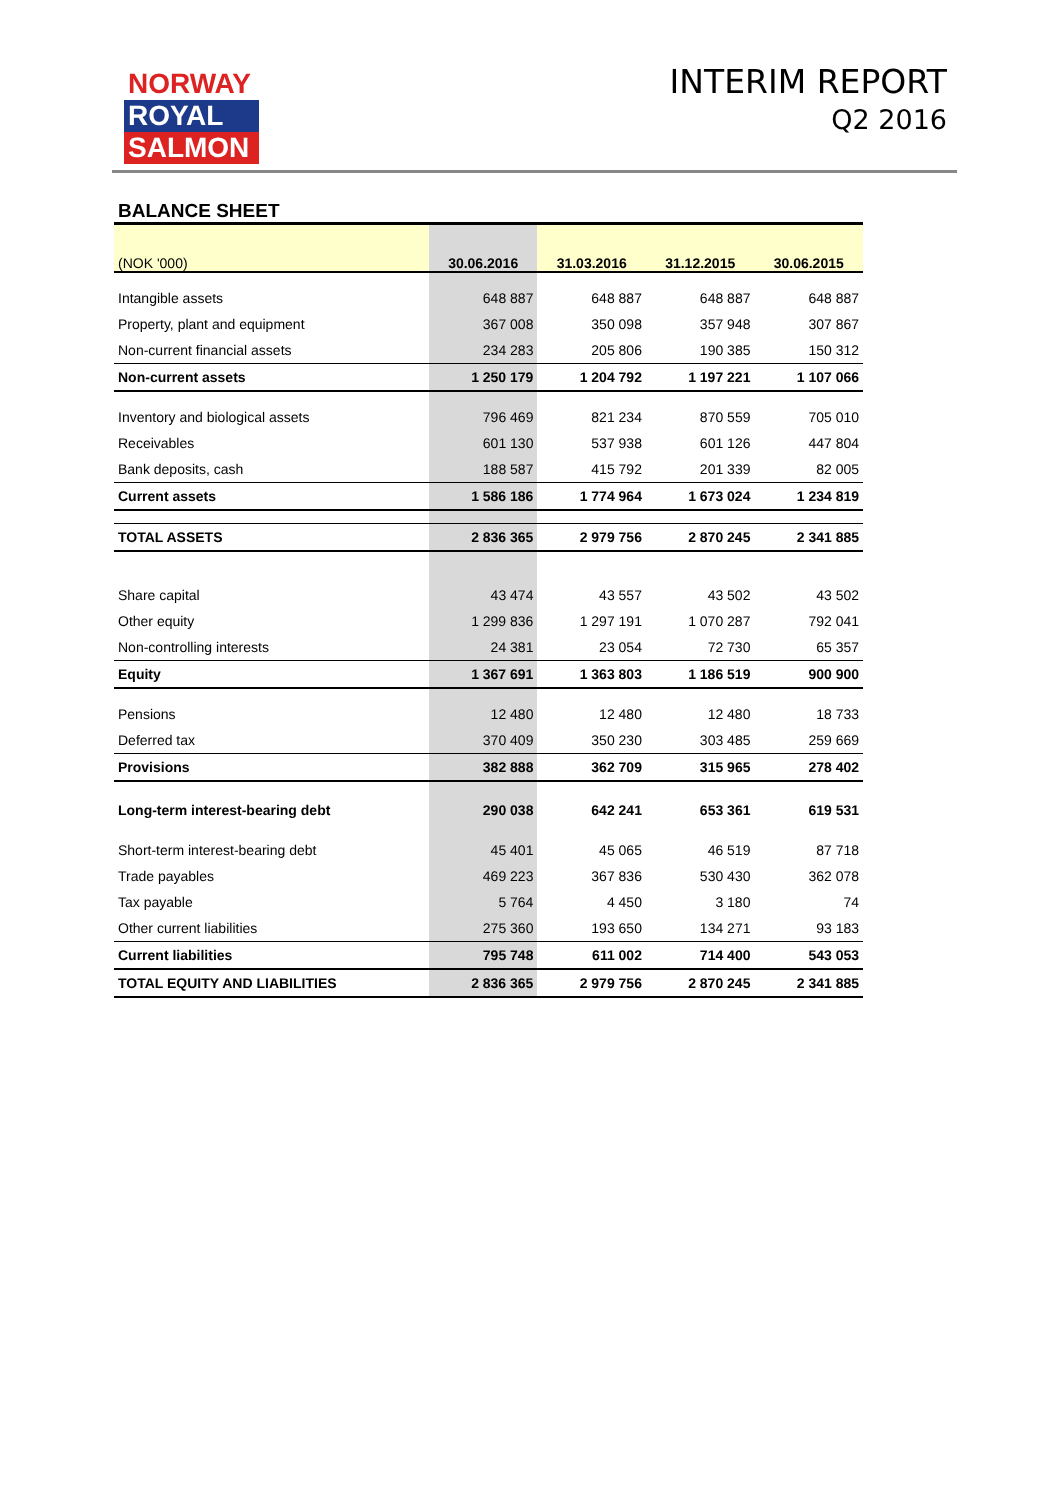NORWAY
ROYAL
SALMON
INTERIM REPORT
Q2 2016
BALANCE SHEET
| (NOK '000) | 30.06.2016 | 31.03.2016 | 31.12.2015 | 30.06.2015 |
| --- | --- | --- | --- | --- |
| Intangible assets | 648 887 | 648 887 | 648 887 | 648 887 |
| Property, plant and equipment | 367 008 | 350 098 | 357 948 | 307 867 |
| Non-current financial assets | 234 283 | 205 806 | 190 385 | 150 312 |
| Non-current assets | 1 250 179 | 1 204 792 | 1 197 221 | 1 107 066 |
| Inventory and biological assets | 796 469 | 821 234 | 870 559 | 705 010 |
| Receivables | 601 130 | 537 938 | 601 126 | 447 804 |
| Bank deposits, cash | 188 587 | 415 792 | 201 339 | 82 005 |
| Current assets | 1 586 186 | 1 774 964 | 1 673 024 | 1 234 819 |
| TOTAL ASSETS | 2 836 365 | 2 979 756 | 2 870 245 | 2 341 885 |
| Share capital | 43 474 | 43 557 | 43 502 | 43 502 |
| Other equity | 1 299 836 | 1 297 191 | 1 070 287 | 792 041 |
| Non-controlling interests | 24 381 | 23 054 | 72 730 | 65 357 |
| Equity | 1 367 691 | 1 363 803 | 1 186 519 | 900 900 |
| Pensions | 12 480 | 12 480 | 12 480 | 18 733 |
| Deferred tax | 370 409 | 350 230 | 303 485 | 259 669 |
| Provisions | 382 888 | 362 709 | 315 965 | 278 402 |
| Long-term interest-bearing debt | 290 038 | 642 241 | 653 361 | 619 531 |
| Short-term interest-bearing debt | 45 401 | 45 065 | 46 519 | 87 718 |
| Trade payables | 469 223 | 367 836 | 530 430 | 362 078 |
| Tax payable | 5 764 | 4 450 | 3 180 | 74 |
| Other current liabilities | 275 360 | 193 650 | 134 271 | 93 183 |
| Current liabilities | 795 748 | 611 002 | 714 400 | 543 053 |
| TOTAL EQUITY AND LIABILITIES | 2 836 365 | 2 979 756 | 2 870 245 | 2 341 885 |